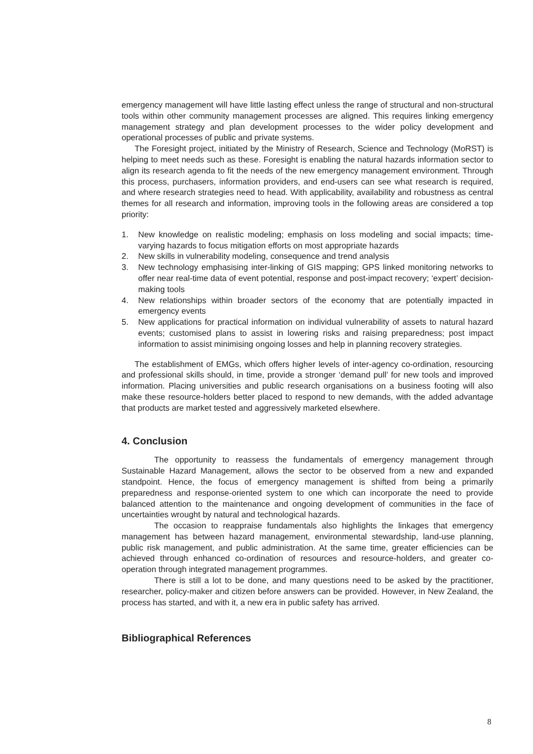emergency management will have little lasting effect unless the range of structural and non-structural tools within other community management processes are aligned. This requires linking emergency management strategy and plan development processes to the wider policy development and operational processes of public and private systems.
The Foresight project, initiated by the Ministry of Research, Science and Technology (MoRST) is helping to meet needs such as these. Foresight is enabling the natural hazards information sector to align its research agenda to fit the needs of the new emergency management environment. Through this process, purchasers, information providers, and end-users can see what research is required, and where research strategies need to head. With applicability, availability and robustness as central themes for all research and information, improving tools in the following areas are considered a top priority:
1. New knowledge on realistic modeling; emphasis on loss modeling and social impacts; time-varying hazards to focus mitigation efforts on most appropriate hazards
2. New skills in vulnerability modeling, consequence and trend analysis
3. New technology emphasising inter-linking of GIS mapping; GPS linked monitoring networks to offer near real-time data of event potential, response and post-impact recovery; ‘expert’ decision-making tools
4. New relationships within broader sectors of the economy that are potentially impacted in emergency events
5. New applications for practical information on individual vulnerability of assets to natural hazard events; customised plans to assist in lowering risks and raising preparedness; post impact information to assist minimising ongoing losses and help in planning recovery strategies.
The establishment of EMGs, which offers higher levels of inter-agency co-ordination, resourcing and professional skills should, in time, provide a stronger ‘demand pull’ for new tools and improved information. Placing universities and public research organisations on a business footing will also make these resource-holders better placed to respond to new demands, with the added advantage that products are market tested and aggressively marketed elsewhere.
4. Conclusion
The opportunity to reassess the fundamentals of emergency management through Sustainable Hazard Management, allows the sector to be observed from a new and expanded standpoint. Hence, the focus of emergency management is shifted from being a primarily preparedness and response-oriented system to one which can incorporate the need to provide balanced attention to the maintenance and ongoing development of communities in the face of uncertainties wrought by natural and technological hazards.
The occasion to reappraise fundamentals also highlights the linkages that emergency management has between hazard management, environmental stewardship, land-use planning, public risk management, and public administration. At the same time, greater efficiencies can be achieved through enhanced co-ordination of resources and resource-holders, and greater co-operation through integrated management programmes.
There is still a lot to be done, and many questions need to be asked by the practitioner, researcher, policy-maker and citizen before answers can be provided. However, in New Zealand, the process has started, and with it, a new era in public safety has arrived.
Bibliographical References
8